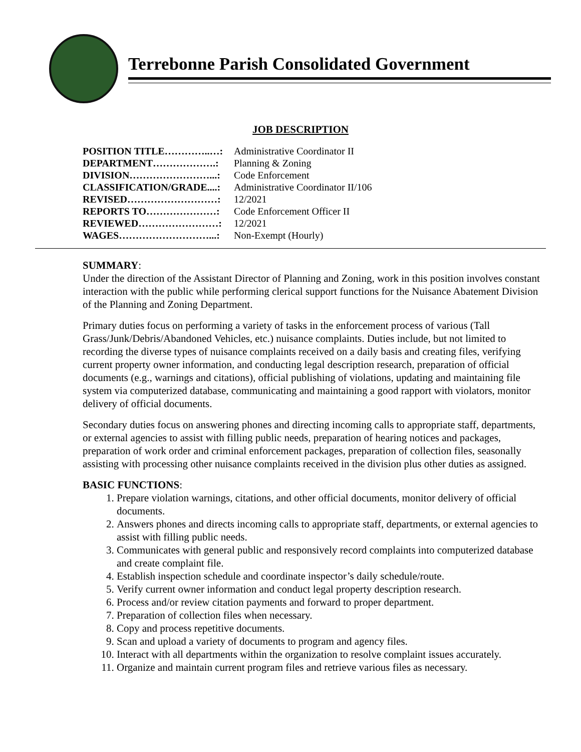Terrebonne Parish Consolidated Government
JOB DESCRIPTION
| POSITION TITLE…………..…: | Administrative Coordinator II |
| DEPARTMENT……………….: | Planning & Zoning |
| DIVISION……………………...: | Code Enforcement |
| CLASSIFICATION/GRADE....: | Administrative Coordinator II/106 |
| REVISED………………………: | 12/2021 |
| REPORTS TO…………………: | Code Enforcement Officer II |
| REVIEWED……………………: | 12/2021 |
| WAGES………………………...: | Non-Exempt (Hourly) |
SUMMARY:
Under the direction of the Assistant Director of Planning and Zoning, work in this position involves constant interaction with the public while performing clerical support functions for the Nuisance Abatement Division of the Planning and Zoning Department.
Primary duties focus on performing a variety of tasks in the enforcement process of various (Tall Grass/Junk/Debris/Abandoned Vehicles, etc.) nuisance complaints. Duties include, but not limited to recording the diverse types of nuisance complaints received on a daily basis and creating files, verifying current property owner information, and conducting legal description research, preparation of official documents (e.g., warnings and citations), official publishing of violations, updating and maintaining file system via computerized database, communicating and maintaining a good rapport with violators, monitor delivery of official documents.
Secondary duties focus on answering phones and directing incoming calls to appropriate staff, departments, or external agencies to assist with filling public needs, preparation of hearing notices and packages, preparation of work order and criminal enforcement packages, preparation of collection files, seasonally assisting with processing other nuisance complaints received in the division plus other duties as assigned.
BASIC FUNCTIONS:
1. Prepare violation warnings, citations, and other official documents, monitor delivery of official documents.
2. Answers phones and directs incoming calls to appropriate staff, departments, or external agencies to assist with filling public needs.
3. Communicates with general public and responsively record complaints into computerized database and create complaint file.
4. Establish inspection schedule and coordinate inspector’s daily schedule/route.
5. Verify current owner information and conduct legal property description research.
6. Process and/or review citation payments and forward to proper department.
7. Preparation of collection files when necessary.
8. Copy and process repetitive documents.
9. Scan and upload a variety of documents to program and agency files.
10. Interact with all departments within the organization to resolve complaint issues accurately.
11. Organize and maintain current program files and retrieve various files as necessary.